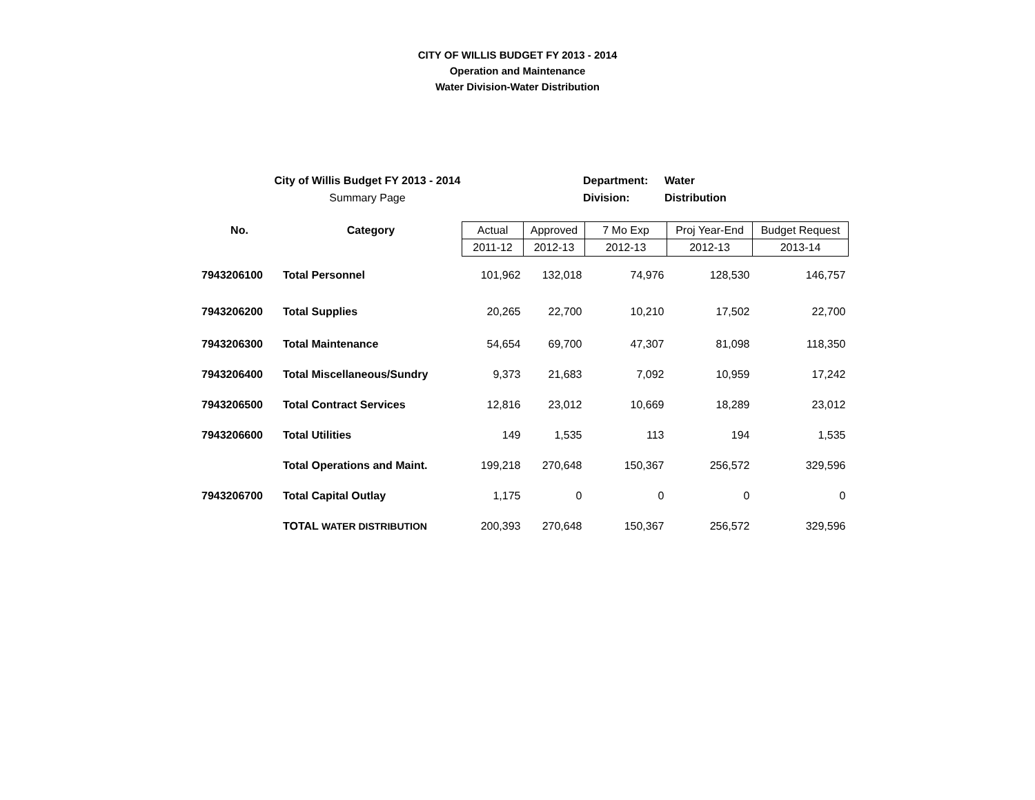CITY OF WILLIS BUDGET FY 2013 - 2014
Operation and Maintenance
Water Division-Water Distribution
City of Willis Budget FY 2013 - 2014
Summary Page
Department: Water
Division: Distribution
| No. | Category | Actual | Approved | 7 Mo Exp | Proj Year-End | Budget Request |
| --- | --- | --- | --- | --- | --- | --- |
| | | 2011-12 | 2012-13 | 2012-13 | 2012-13 | 2013-14 |
| 7943206100 | Total Personnel | 101,962 | 132,018 | 74,976 | 128,530 | 146,757 |
| 7943206200 | Total Supplies | 20,265 | 22,700 | 10,210 | 17,502 | 22,700 |
| 7943206300 | Total Maintenance | 54,654 | 69,700 | 47,307 | 81,098 | 118,350 |
| 7943206400 | Total Miscellaneous/Sundry | 9,373 | 21,683 | 7,092 | 10,959 | 17,242 |
| 7943206500 | Total Contract Services | 12,816 | 23,012 | 10,669 | 18,289 | 23,012 |
| 7943206600 | Total Utilities | 149 | 1,535 | 113 | 194 | 1,535 |
| | Total Operations and Maint. | 199,218 | 270,648 | 150,367 | 256,572 | 329,596 |
| 7943206700 | Total Capital Outlay | 1,175 | 0 | 0 | 0 | 0 |
| | TOTAL WATER DISTRIBUTION | 200,393 | 270,648 | 150,367 | 256,572 | 329,596 |